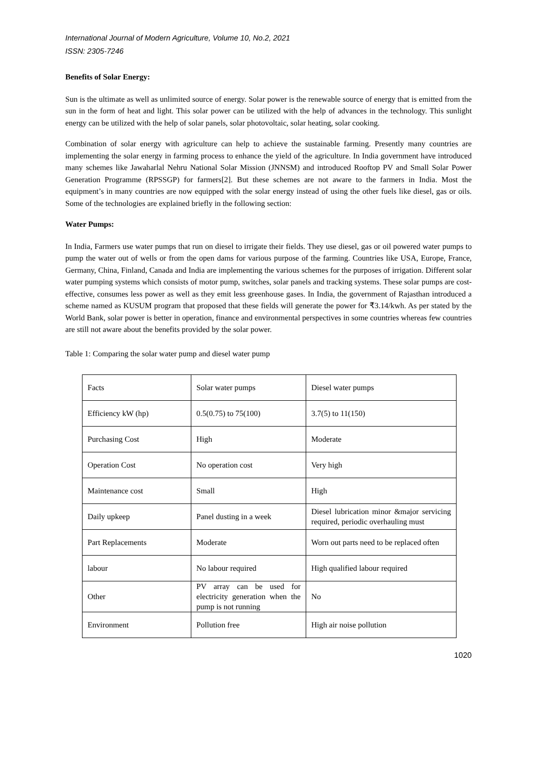International Journal of Modern Agriculture, Volume 10, No.2, 2021
ISSN: 2305-7246
Benefits of Solar Energy:
Sun is the ultimate as well as unlimited source of energy. Solar power is the renewable source of energy that is emitted from the sun in the form of heat and light. This solar power can be utilized with the help of advances in the technology. This sunlight energy can be utilized with the help of solar panels, solar photovoltaic, solar heating, solar cooking.
Combination of solar energy with agriculture can help to achieve the sustainable farming. Presently many countries are implementing the solar energy in farming process to enhance the yield of the agriculture. In India government have introduced many schemes like Jawaharlal Nehru National Solar Mission (JNNSM) and introduced Rooftop PV and Small Solar Power Generation Programme (RPSSGP) for farmers[2]. But these schemes are not aware to the farmers in India. Most the equipment’s in many countries are now equipped with the solar energy instead of using the other fuels like diesel, gas or oils. Some of the technologies are explained briefly in the following section:
Water Pumps:
In India, Farmers use water pumps that run on diesel to irrigate their fields. They use diesel, gas or oil powered water pumps to pump the water out of wells or from the open dams for various purpose of the farming. Countries like USA, Europe, France, Germany, China, Finland, Canada and India are implementing the various schemes for the purposes of irrigation. Different solar water pumping systems which consists of motor pump, switches, solar panels and tracking systems. These solar pumps are cost-effective, consumes less power as well as they emit less greenhouse gases. In India, the government of Rajasthan introduced a scheme named as KUSUM program that proposed that these fields will generate the power for ₹3.14/kwh. As per stated by the World Bank, solar power is better in operation, finance and environmental perspectives in some countries whereas few countries are still not aware about the benefits provided by the solar power.
Table 1: Comparing the solar water pump and diesel water pump
| Facts | Solar water pumps | Diesel water pumps |
| Efficiency kW (hp) | 0.5(0.75) to 75(100) | 3.7(5) to 11(150) |
| Purchasing Cost | High | Moderate |
| Operation Cost | No operation cost | Very high |
| Maintenance cost | Small | High |
| Daily upkeep | Panel dusting in a week | Diesel lubrication minor &major servicing required, periodic overhauling must |
| Part Replacements | Moderate | Worn out parts need to be replaced often |
| labour | No labour required | High qualified labour required |
| Other | PV array can be used for electricity generation when the pump is not running | No |
| Environment | Pollution free | High air noise pollution |
1020